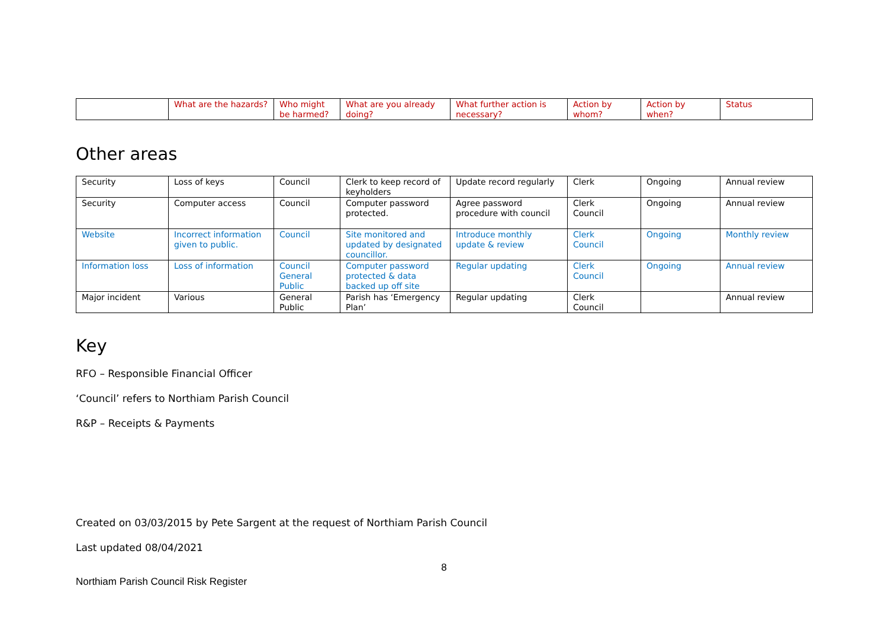| | What are the hazards? | Who might be harmed? | What are you already doing? | What further action is necessary? | Action by whom? | Action by when? | Status |
Other areas
| Security | Loss of keys | Council | Clerk to keep record of keyholders | Update record regularly | Clerk | Ongoing | Annual review |
| Security | Computer access | Council | Computer password protected. | Agree password procedure with council | Clerk Council | Ongoing | Annual review |
| Website | Incorrect information given to public. | Council | Site monitored and updated by designated councillor. | Introduce monthly update & review | Clerk Council | Ongoing | Monthly review |
| Information loss | Loss of information | Council General Public | Computer password protected & data backed up off site | Regular updating | Clerk Council | Ongoing | Annual review |
| Major incident | Various | General Public | Parish has ‘Emergency Plan’ | Regular updating | Clerk Council | | Annual review |
Key
RFO – Responsible Financial Officer
‘Council’ refers to Northiam Parish Council
R&P – Receipts & Payments
Created on 03/03/2015 by Pete Sargent at the request of Northiam Parish Council
Last updated 08/04/2021
8
Northiam Parish Council Risk Register